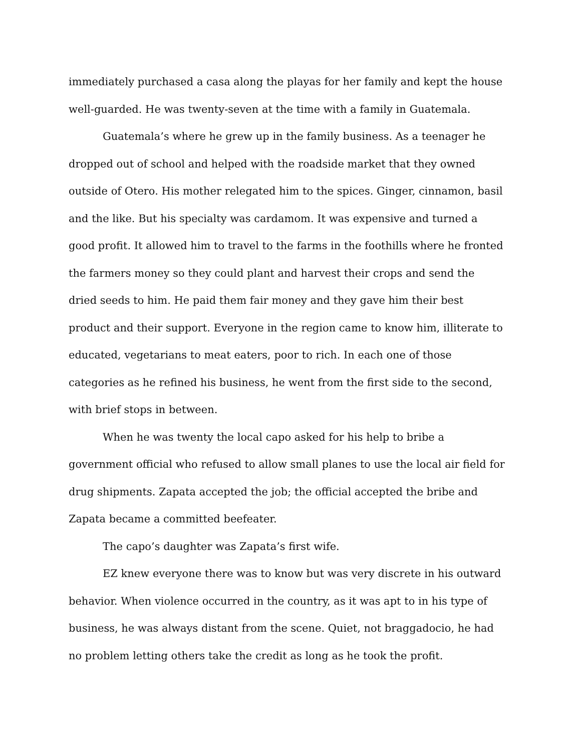immediately purchased a casa along the playas for her family and kept the house well-guarded. He was twenty-seven at the time with a family in Guatemala.
Guatemala’s where he grew up in the family business. As a teenager he dropped out of school and helped with the roadside market that they owned outside of Otero. His mother relegated him to the spices. Ginger, cinnamon, basil and the like. But his specialty was cardamom. It was expensive and turned a good profit. It allowed him to travel to the farms in the foothills where he fronted the farmers money so they could plant and harvest their crops and send the dried seeds to him. He paid them fair money and they gave him their best product and their support. Everyone in the region came to know him, illiterate to educated, vegetarians to meat eaters, poor to rich. In each one of those categories as he refined his business, he went from the first side to the second, with brief stops in between.
When he was twenty the local capo asked for his help to bribe a government official who refused to allow small planes to use the local air field for drug shipments. Zapata accepted the job; the official accepted the bribe and Zapata became a committed beefeater.
The capo’s daughter was Zapata’s first wife.
EZ knew everyone there was to know but was very discrete in his outward behavior. When violence occurred in the country, as it was apt to in his type of business, he was always distant from the scene. Quiet, not braggadocio, he had no problem letting others take the credit as long as he took the profit.